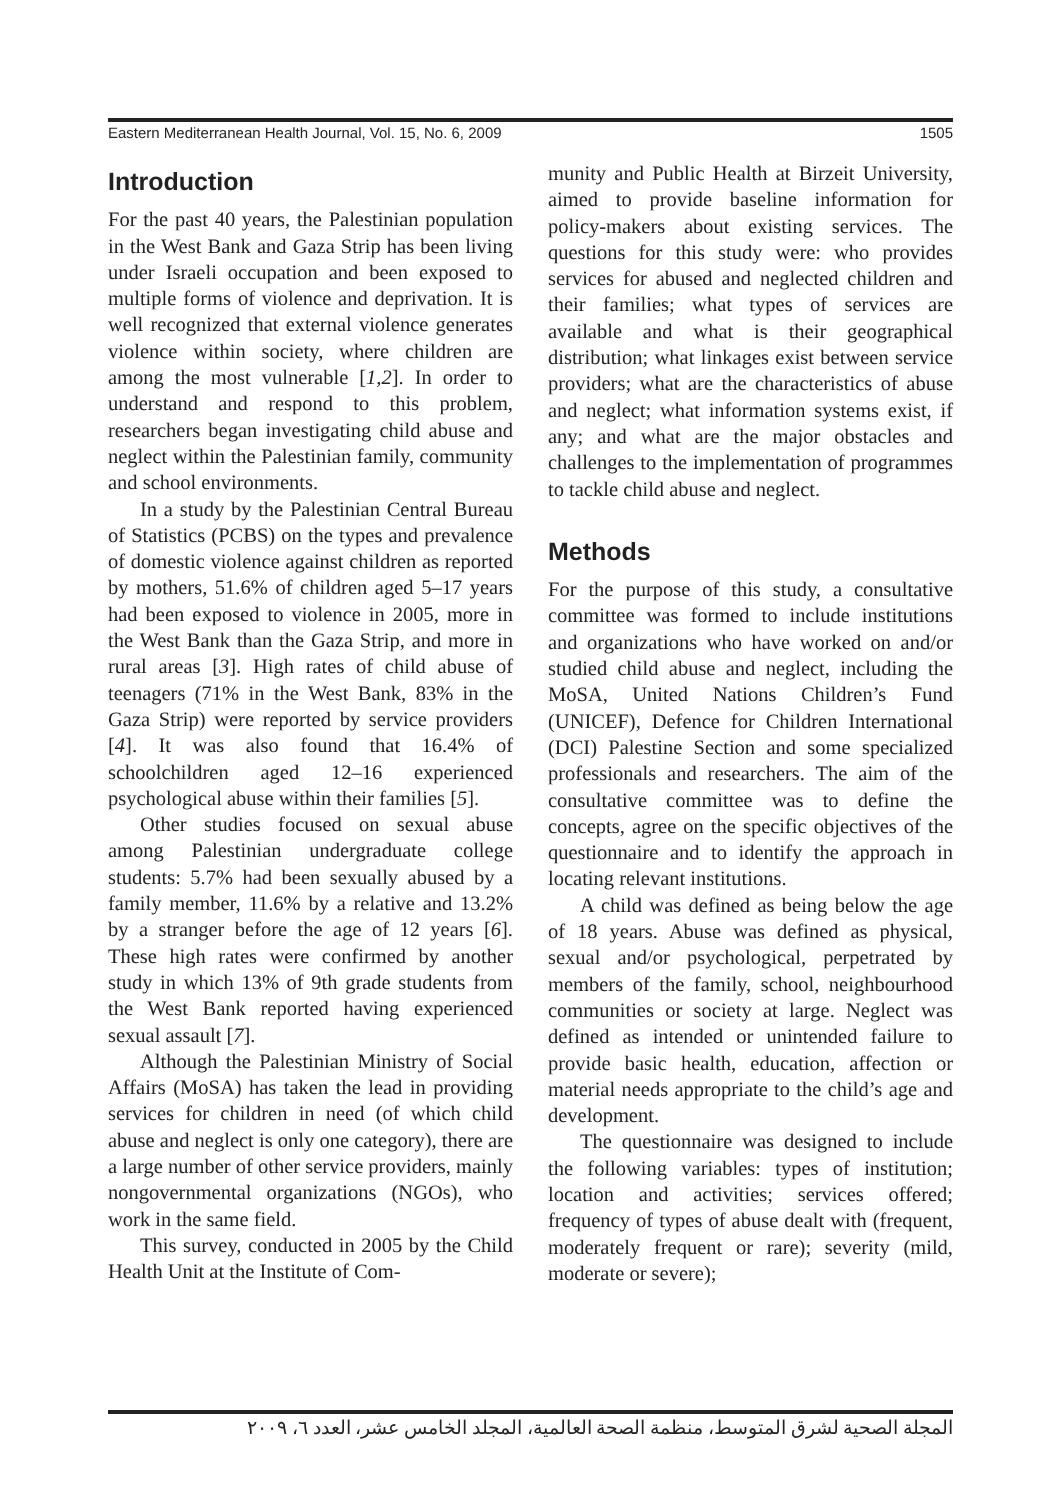Eastern Mediterranean Health Journal, Vol. 15, No. 6, 2009 1505
Introduction
For the past 40 years, the Palestinian population in the West Bank and Gaza Strip has been living under Israeli occupation and been exposed to multiple forms of violence and deprivation. It is well recognized that external violence generates violence within society, where children are among the most vulnerable [1,2]. In order to understand and respond to this problem, researchers began investigating child abuse and neglect within the Palestinian family, community and school environments.
In a study by the Palestinian Central Bureau of Statistics (PCBS) on the types and prevalence of domestic violence against children as reported by mothers, 51.6% of children aged 5–17 years had been exposed to violence in 2005, more in the West Bank than the Gaza Strip, and more in rural areas [3]. High rates of child abuse of teenagers (71% in the West Bank, 83% in the Gaza Strip) were reported by service providers [4]. It was also found that 16.4% of schoolchildren aged 12–16 experienced psychological abuse within their families [5].
Other studies focused on sexual abuse among Palestinian undergraduate college students: 5.7% had been sexually abused by a family member, 11.6% by a relative and 13.2% by a stranger before the age of 12 years [6]. These high rates were confirmed by another study in which 13% of 9th grade students from the West Bank reported having experienced sexual assault [7].
Although the Palestinian Ministry of Social Affairs (MoSA) has taken the lead in providing services for children in need (of which child abuse and neglect is only one category), there are a large number of other service providers, mainly nongovernmental organizations (NGOs), who work in the same field.
This survey, conducted in 2005 by the Child Health Unit at the Institute of Com-
munity and Public Health at Birzeit University, aimed to provide baseline information for policy-makers about existing services. The questions for this study were: who provides services for abused and neglected children and their families; what types of services are available and what is their geographical distribution; what linkages exist between service providers; what are the characteristics of abuse and neglect; what information systems exist, if any; and what are the major obstacles and challenges to the implementation of programmes to tackle child abuse and neglect.
Methods
For the purpose of this study, a consultative committee was formed to include institutions and organizations who have worked on and/or studied child abuse and neglect, including the MoSA, United Nations Children’s Fund (UNICEF), Defence for Children International (DCI) Palestine Section and some specialized professionals and researchers. The aim of the consultative committee was to define the concepts, agree on the specific objectives of the questionnaire and to identify the approach in locating relevant institutions.
A child was defined as being below the age of 18 years. Abuse was defined as physical, sexual and/or psychological, perpetrated by members of the family, school, neighbourhood communities or society at large. Neglect was defined as intended or unintended failure to provide basic health, education, affection or material needs appropriate to the child’s age and development.
The questionnaire was designed to include the following variables: types of institution; location and activities; services offered; frequency of types of abuse dealt with (frequent, moderately frequent or rare); severity (mild, moderate or severe);
المجلة الصحية لشرق المتوسط، منظمة الصحة العالمية، المجلد الخامس عشر، العدد ٦، ٢٠٠٩